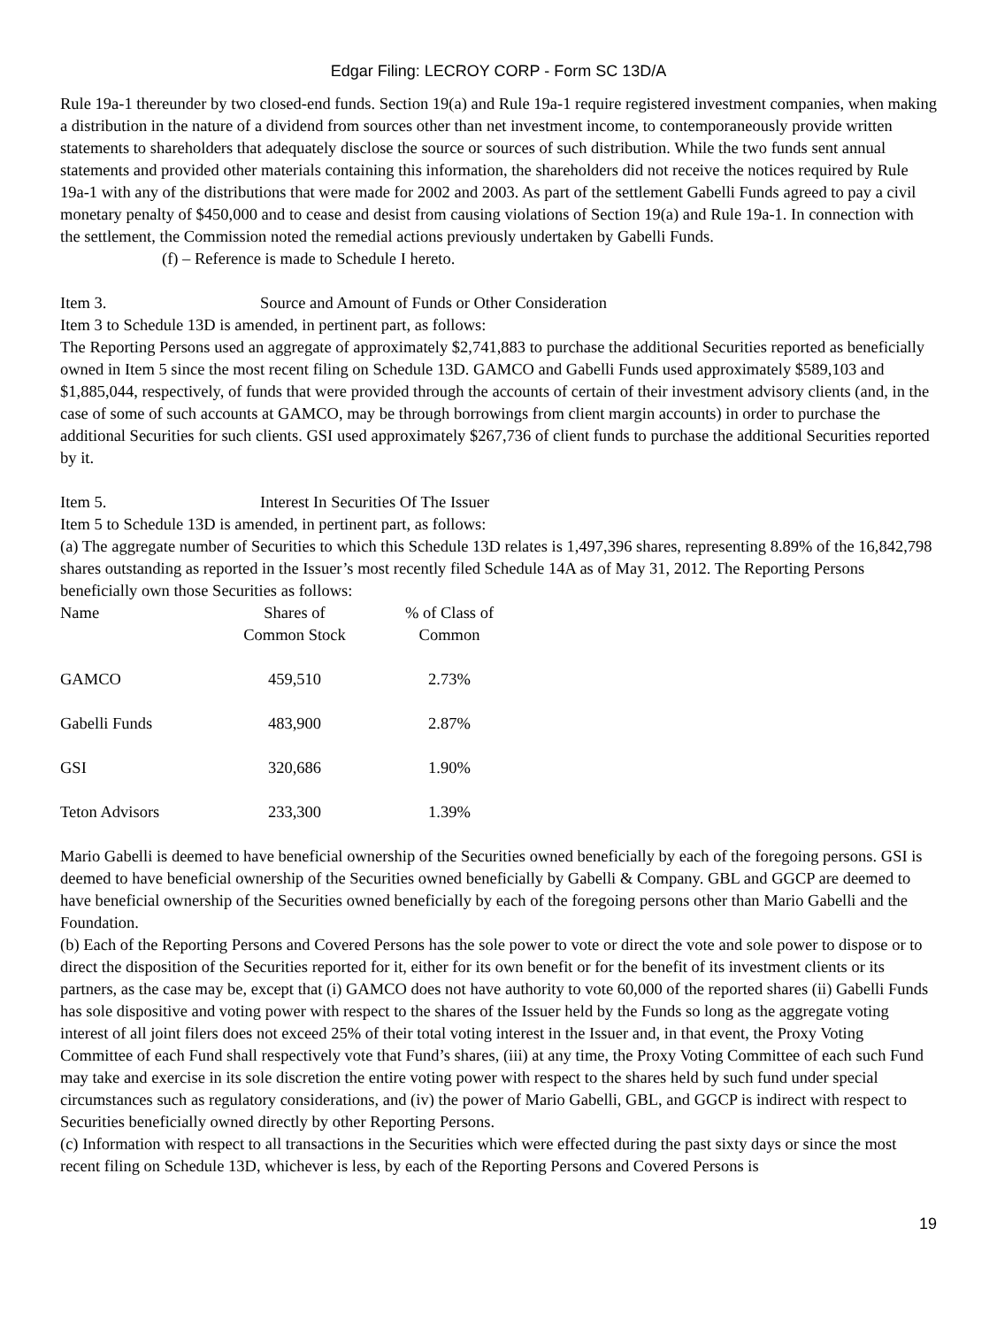Edgar Filing: LECROY CORP - Form SC 13D/A
Rule 19a-1 thereunder by two closed-end funds. Section 19(a) and Rule 19a-1 require registered investment companies, when making a distribution in the nature of a dividend from sources other than net investment income, to contemporaneously provide written statements to shareholders that adequately disclose the source or sources of such distribution. While the two funds sent annual statements and provided other materials containing this information, the shareholders did not receive the notices required by Rule 19a-1 with any of the distributions that were made for 2002 and 2003. As part of the settlement Gabelli Funds agreed to pay a civil monetary penalty of $450,000 and to cease and desist from causing violations of Section 19(a) and Rule 19a-1. In connection with the settlement, the Commission noted the remedial actions previously undertaken by Gabelli Funds.
(f) – Reference is made to Schedule I hereto.
Item 3. Source and Amount of Funds or Other Consideration
Item 3 to Schedule 13D is amended, in pertinent part, as follows:
The Reporting Persons used an aggregate of approximately $2,741,883 to purchase the additional Securities reported as beneficially owned in Item 5 since the most recent filing on Schedule 13D. GAMCO and Gabelli Funds used approximately $589,103 and $1,885,044, respectively, of funds that were provided through the accounts of certain of their investment advisory clients (and, in the case of some of such accounts at GAMCO, may be through borrowings from client margin accounts) in order to purchase the additional Securities for such clients. GSI used approximately $267,736 of client funds to purchase the additional Securities reported by it.
Item 5. Interest In Securities Of The Issuer
Item 5 to Schedule 13D is amended, in pertinent part, as follows:
(a) The aggregate number of Securities to which this Schedule 13D relates is 1,497,396 shares, representing 8.89% of the 16,842,798 shares outstanding as reported in the Issuer’s most recently filed Schedule 14A as of May 31, 2012. The Reporting Persons beneficially own those Securities as follows:
| Name | Shares of Common Stock | % of Class of Common |
| --- | --- | --- |
| GAMCO | 459,510 | 2.73% |
| Gabelli Funds | 483,900 | 2.87% |
| GSI | 320,686 | 1.90% |
| Teton Advisors | 233,300 | 1.39% |
Mario Gabelli is deemed to have beneficial ownership of the Securities owned beneficially by each of the foregoing persons. GSI is deemed to have beneficial ownership of the Securities owned beneficially by Gabelli & Company. GBL and GGCP are deemed to have beneficial ownership of the Securities owned beneficially by each of the foregoing persons other than Mario Gabelli and the Foundation.
(b) Each of the Reporting Persons and Covered Persons has the sole power to vote or direct the vote and sole power to dispose or to direct the disposition of the Securities reported for it, either for its own benefit or for the benefit of its investment clients or its partners, as the case may be, except that (i) GAMCO does not have authority to vote 60,000 of the reported shares (ii) Gabelli Funds has sole dispositive and voting power with respect to the shares of the Issuer held by the Funds so long as the aggregate voting interest of all joint filers does not exceed 25% of their total voting interest in the Issuer and, in that event, the Proxy Voting Committee of each Fund shall respectively vote that Fund’s shares, (iii) at any time, the Proxy Voting Committee of each such Fund may take and exercise in its sole discretion the entire voting power with respect to the shares held by such fund under special circumstances such as regulatory considerations, and (iv) the power of Mario Gabelli, GBL, and GGCP is indirect with respect to Securities beneficially owned directly by other Reporting Persons.
(c) Information with respect to all transactions in the Securities which were effected during the past sixty days or since the most recent filing on Schedule 13D, whichever is less, by each of the Reporting Persons and Covered Persons is
19